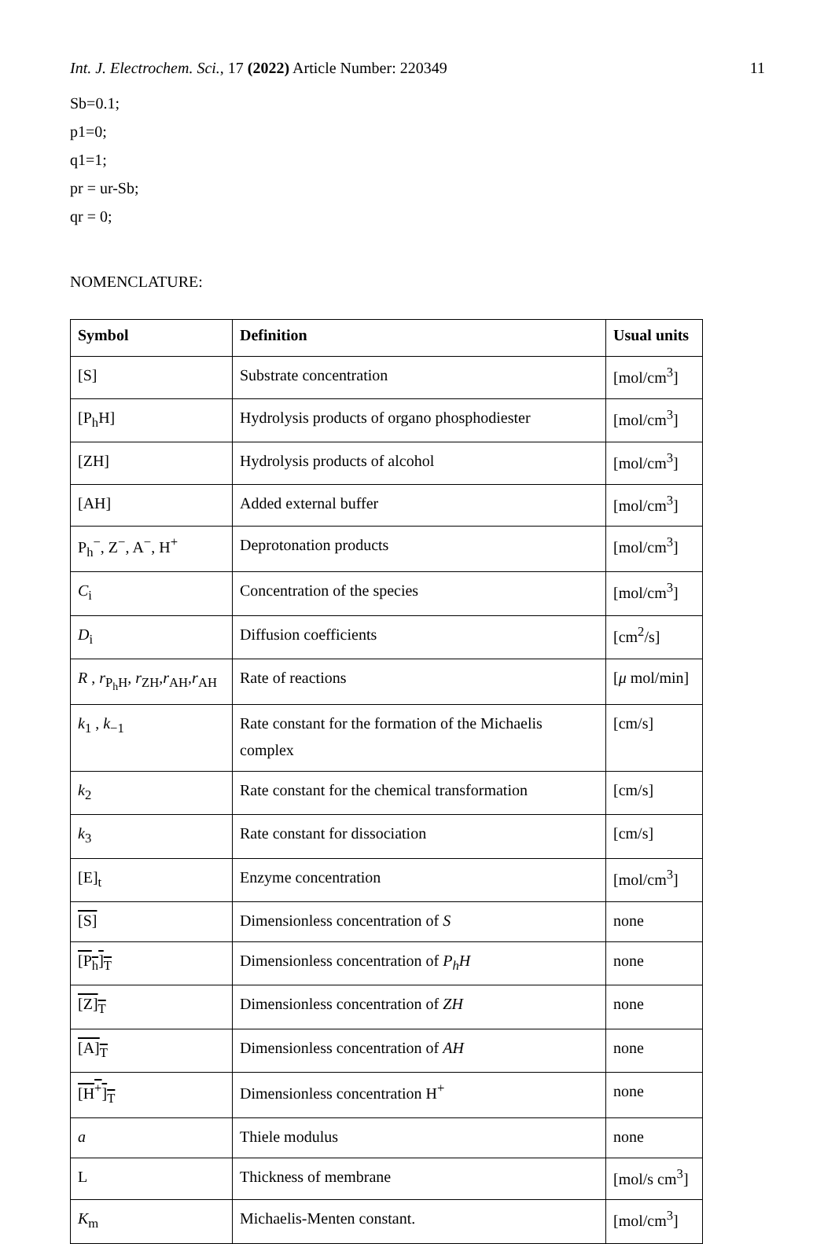Int. J. Electrochem. Sci., 17 (2022) Article Number: 220349 11
Sb=0.1;
p1=0;
q1=1;
pr = ur-Sb;
qr = 0;
NOMENCLATURE:
| Symbol | Definition | Usual units |
| --- | --- | --- |
| [S] | Substrate concentration | [mol/cm<sup>3</sup>] |
| [P<sub>h</sub>H] | Hydrolysis products of organo phosphodiester | [mol/cm<sup>3</sup>] |
| [ZH] | Hydrolysis products of alcohol | [mol/cm<sup>3</sup>] |
| [AH] | Added external buffer | [mol/cm<sup>3</sup>] |
| P<sub>h</sub><sup>−</sup>, Z<sup>−</sup>, A<sup>−</sup>, H<sup>+</sup> | Deprotonation products | [mol/cm<sup>3</sup>] |
| C<sub>i</sub> | Concentration of the species | [mol/cm<sup>3</sup>] |
| D<sub>i</sub> | Diffusion coefficients | [cm<sup>2</sup>/s] |
| R , r<sub>P<sub>h</sub>H</sub>, r<sub>ZH</sub>, r<sub>AH</sub>, r<sub>AH</sub> | Rate of reactions | [ μ mol/min] |
| k<sub>1</sub> , k<sub>−1</sub> | Rate constant for the formation of the Michaelis complex | [cm/s] |
| k<sub>2</sub> | Rate constant for the chemical transformation | [cm/s] |
| k<sub>3</sub> | Rate constant for dissociation | [cm/s] |
| [E]<sub>t</sub> | Enzyme concentration | [mol/cm<sup>3</sup>] |
| [S] | Dimensionless concentration of S | none |
| [P<sub>h</sub>]<sub>T</sub> | Dimensionless concentration of P<sub>h</sub>H | none |
| [Z]<sub>T</sub> | Dimensionless concentration of ZH | none |
| [A]<sub>T</sub> | Dimensionless concentration of AH | none |
| [H<sup>+</sup>]<sub>T</sub> | Dimensionless concentration H<sup>+</sup> | none |
| a | Thiele modulus | none |
| L | Thickness of membrane | [mol/s cm<sup>3</sup>] |
| K<sub>m</sub> | Michaelis-Menten constant. | [mol/cm<sup>3</sup>] |